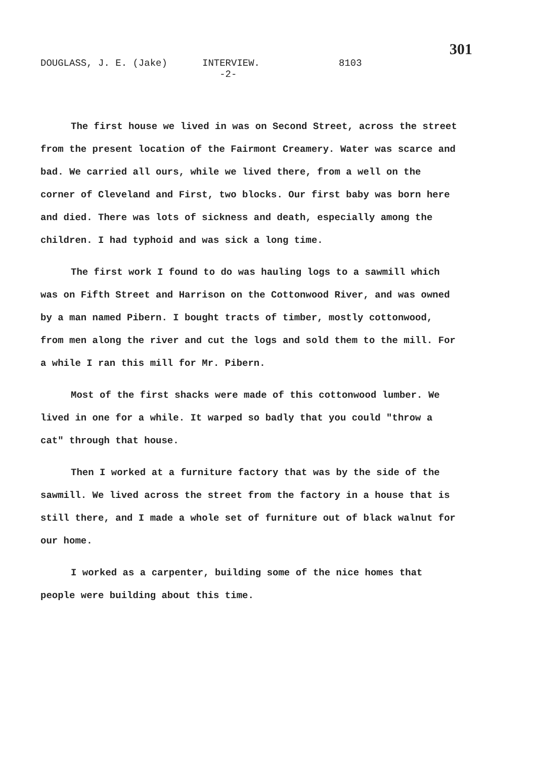301
DOUGLASS, J. E. (Jake) INTERVIEW.
-2- 8103
The first house we lived in was on Second Street, across the street from the present location of the Fairmont Creamery. Water was scarce and bad. We carried all ours, while we lived there, from a well on the corner of Cleveland and First, two blocks. Our first baby was born here and died. There was lots of sickness and death, especially among the children. I had typhoid and was sick a long time.
The first work I found to do was hauling logs to a sawmill which was on Fifth Street and Harrison on the Cottonwood River, and was owned by a man named Pibern. I bought tracts of timber, mostly cottonwood, from men along the river and cut the logs and sold them to the mill. For a while I ran this mill for Mr. Pibern.
Most of the first shacks were made of this cottonwood lumber. We lived in one for a while. It warped so badly that you could "throw a cat" through that house.
Then I worked at a furniture factory that was by the side of the sawmill. We lived across the street from the factory in a house that is still there, and I made a whole set of furniture out of black walnut for our home.
I worked as a carpenter, building some of the nice homes that people were building about this time.